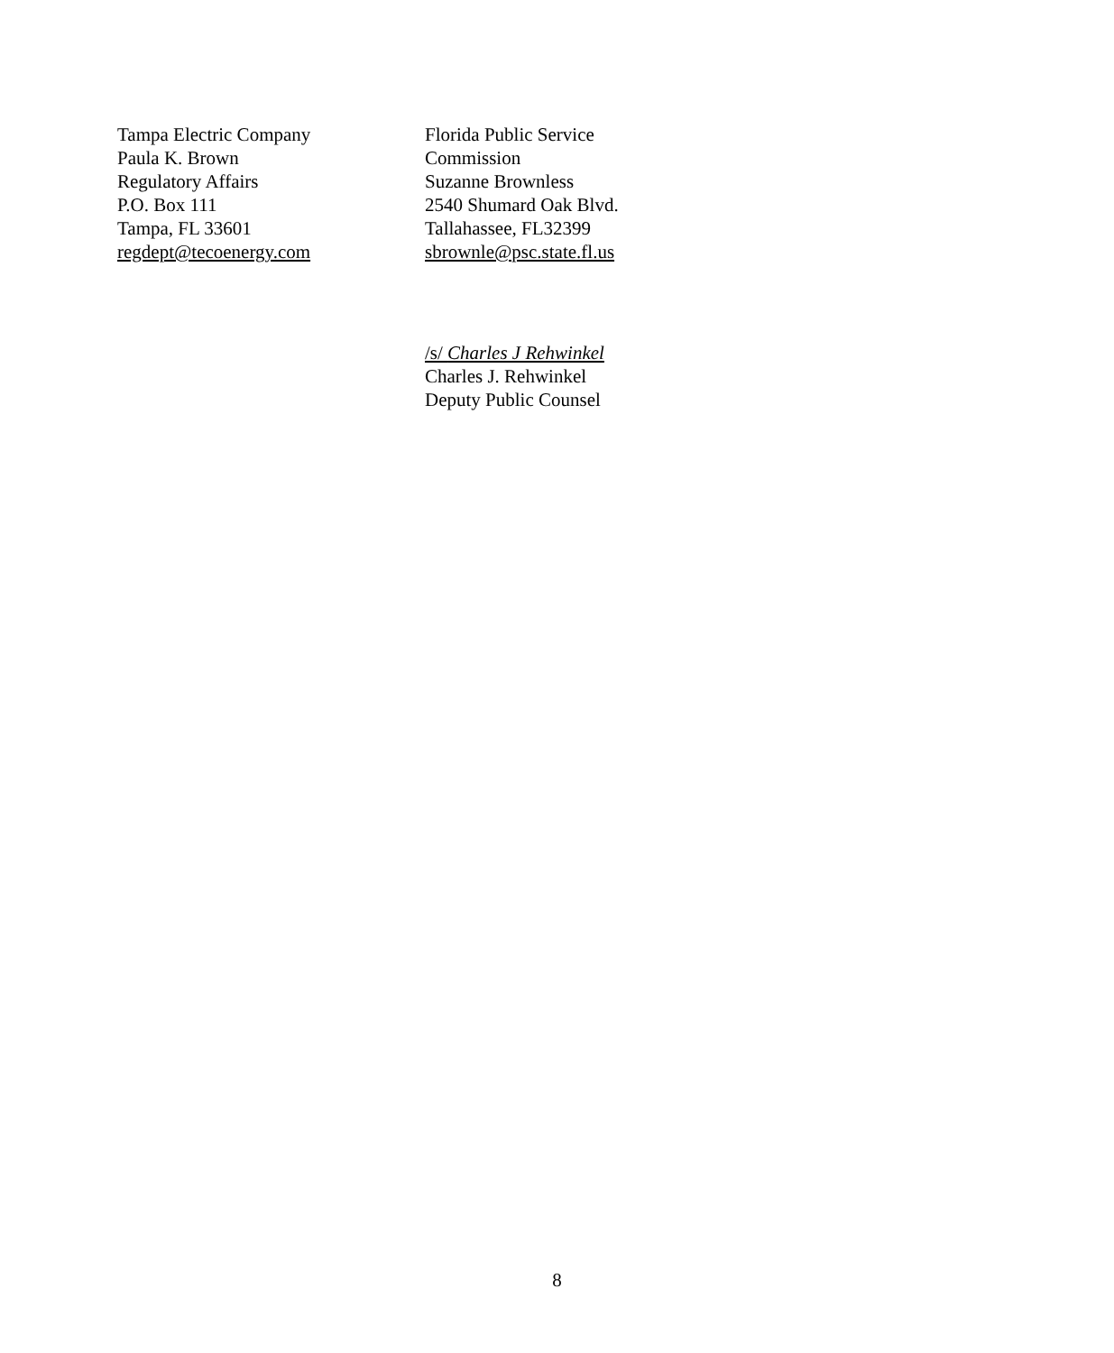Tampa Electric Company
Paula K. Brown
Regulatory Affairs
P.O. Box 111
Tampa, FL 33601
regdept@tecoenergy.com
Florida Public Service
Commission
Suzanne Brownless
2540 Shumard Oak Blvd.
Tallahassee, FL32399
sbrownle@psc.state.fl.us
/s/ Charles J Rehwinkel
Charles J. Rehwinkel
Deputy Public Counsel
8